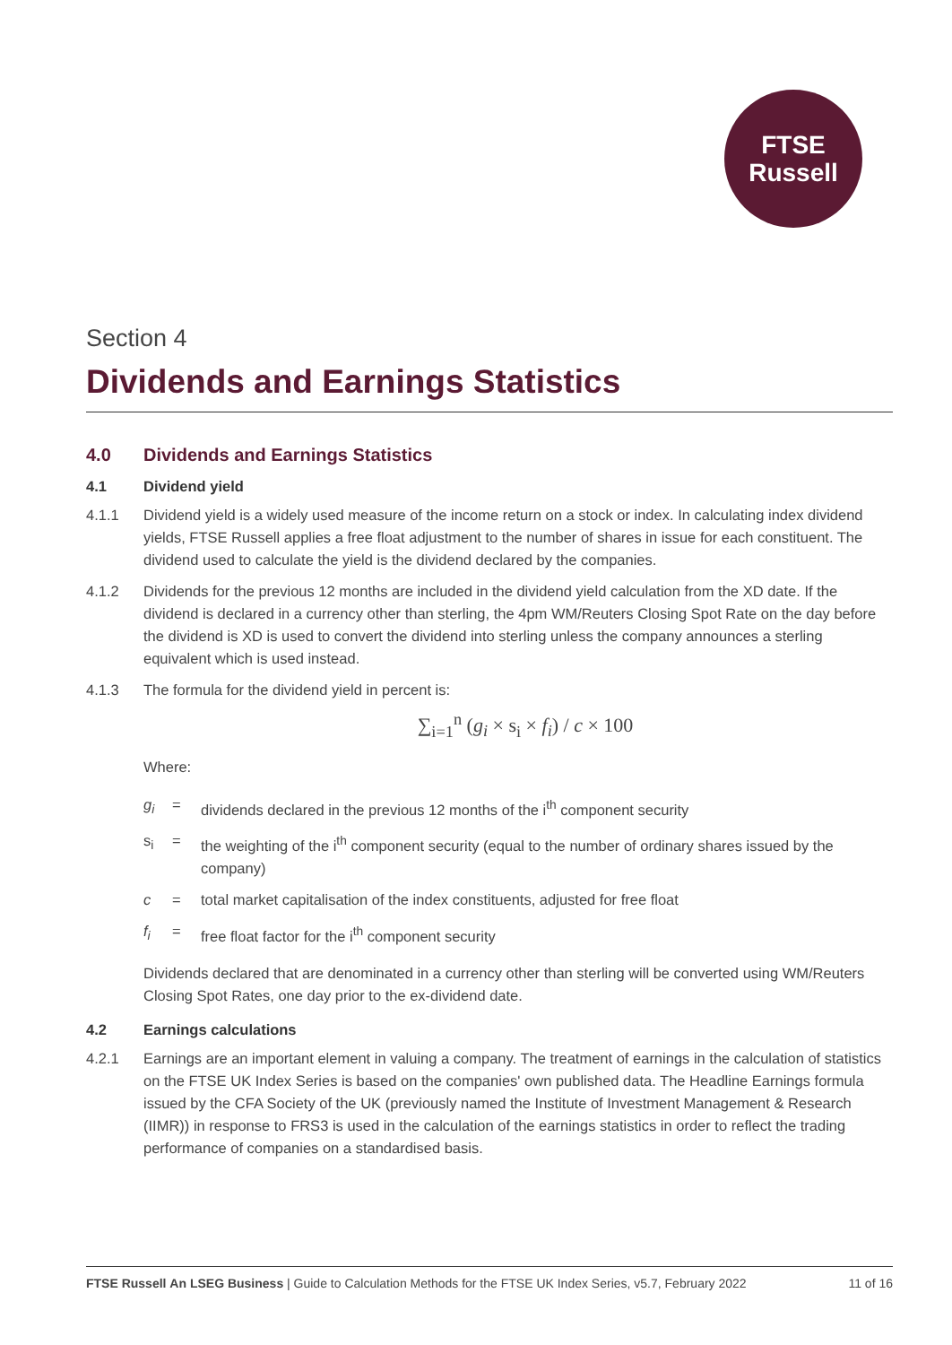FTSE
Russell
Section 4
Dividends and Earnings Statistics
4.0 Dividends and Earnings Statistics
4.1 Dividend yield
4.1.1 Dividend yield is a widely used measure of the income return on a stock or index. In calculating index dividend yields, FTSE Russell applies a free float adjustment to the number of shares in issue for each constituent. The dividend used to calculate the yield is the dividend declared by the companies.
4.1.2 Dividends for the previous 12 months are included in the dividend yield calculation from the XD date. If the dividend is declared in a currency other than sterling, the 4pm WM/Reuters Closing Spot Rate on the day before the dividend is XD is used to convert the dividend into sterling unless the company announces a sterling equivalent which is used instead.
4.1.3 The formula for the dividend yield in percent is:
∑<sub>i=1</sub><sup>n</sup> (g<sub>i</sub> × s<sub>i</sub> × f<sub>i</sub>) / c × 100
Where:
g<sub>i</sub> = dividends declared in the previous 12 months of the i<sup>th</sup> component security
s<sub>i</sub> = the weighting of the i<sup>th</sup> component security (equal to the number of ordinary shares issued by the company)
c = total market capitalisation of the index constituents, adjusted for free float
f<sub>i</sub> = free float factor for the i<sup>th</sup> component security
Dividends declared that are denominated in a currency other than sterling will be converted using WM/Reuters Closing Spot Rates, one day prior to the ex-dividend date.
4.2 Earnings calculations
4.2.1 Earnings are an important element in valuing a company. The treatment of earnings in the calculation of statistics on the FTSE UK Index Series is based on the companies' own published data. The Headline Earnings formula issued by the CFA Society of the UK (previously named the Institute of Investment Management & Research (IIMR)) in response to FRS3 is used in the calculation of the earnings statistics in order to reflect the trading performance of companies on a standardised basis.
FTSE Russell An LSEG Business | Guide to Calculation Methods for the FTSE UK Index Series, v5.7, February 2022 11 of 16